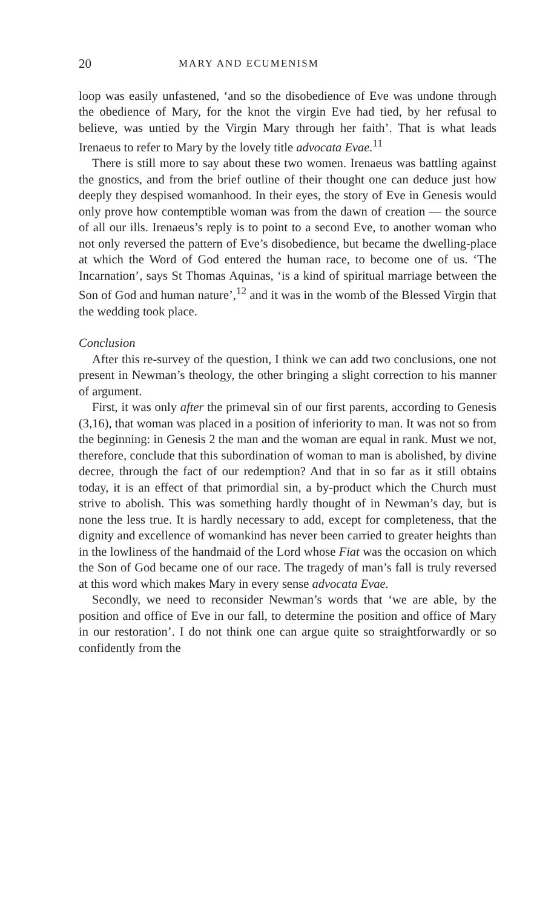20 MARY AND ECUMENISM
loop was easily unfastened, ‘and so the disobedience of Eve was undone through the obedience of Mary, for the knot the virgin Eve had tied, by her refusal to believe, was untied by the Virgin Mary through her faith’. That is what leads Irenaeus to refer to Mary by the lovely title advocata Evae.<sup>11</sup>
There is still more to say about these two women. Irenaeus was battling against the gnostics, and from the brief outline of their thought one can deduce just how deeply they despised womanhood. In their eyes, the story of Eve in Genesis would only prove how contemptible woman was from the dawn of creation — the source of all our ills. Irenaeus’s reply is to point to a second Eve, to another woman who not only reversed the pattern of Eve’s disobedience, but became the dwelling-place at which the Word of God entered the human race, to become one of us. ‘The Incarnation’, says St Thomas Aquinas, ‘is a kind of spiritual marriage between the Son of God and human nature’,<sup>12</sup> and it was in the womb of the Blessed Virgin that the wedding took place.
Conclusion
After this re-survey of the question, I think we can add two conclusions, one not present in Newman’s theology, the other bringing a slight correction to his manner of argument.
First, it was only after the primeval sin of our first parents, according to Genesis (3,16), that woman was placed in a position of inferiority to man. It was not so from the beginning: in Genesis 2 the man and the woman are equal in rank. Must we not, therefore, conclude that this subordination of woman to man is abolished, by divine decree, through the fact of our redemption? And that in so far as it still obtains today, it is an effect of that primordial sin, a by-product which the Church must strive to abolish. This was something hardly thought of in Newman’s day, but is none the less true. It is hardly necessary to add, except for completeness, that the dignity and excellence of womankind has never been carried to greater heights than in the lowliness of the handmaid of the Lord whose Fiat was the occasion on which the Son of God became one of our race. The tragedy of man’s fall is truly reversed at this word which makes Mary in every sense advocata Evae.
Secondly, we need to reconsider Newman’s words that ‘we are able, by the position and office of Eve in our fall, to determine the position and office of Mary in our restoration’. I do not think one can argue quite so straightforwardly or so confidently from the